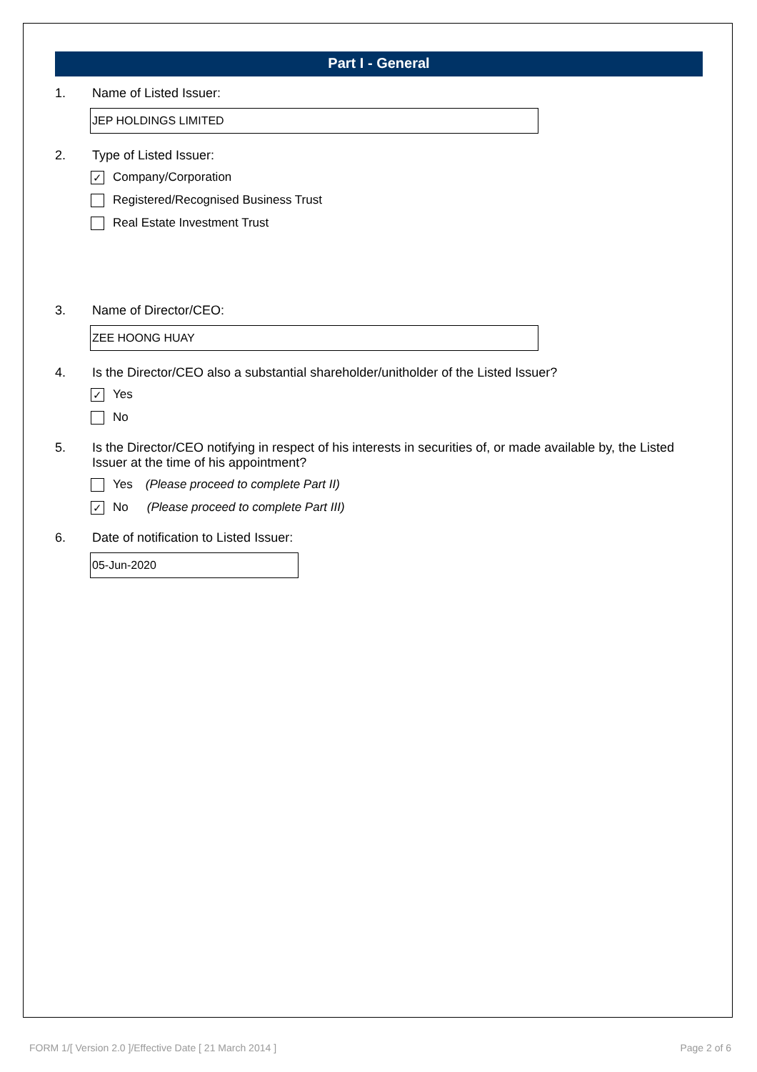Part I - General
1. Name of Listed Issuer:
JEP HOLDINGS LIMITED
2. Type of Listed Issuer:
✓
Company/Corporation
Registered/Recognised Business Trust
Real Estate Investment Trust
3. Name of Director/CEO:
ZEE HOONG HUAY
4. Is the Director/CEO also a substantial shareholder/unitholder of the Listed Issuer?
✓
Yes
No
5. Is the Director/CEO notifying in respect of his interests in securities of, or made available by, the Listed Issuer at the time of his appointment?
Yes (Please proceed to complete Part II)
✓
No (Please proceed to complete Part III)
6. Date of notification to Listed Issuer:
05-Jun-2020
FORM 1/[ Version 2.0 ]/Effective Date [ 21 March 2014 ] Page 2 of 6